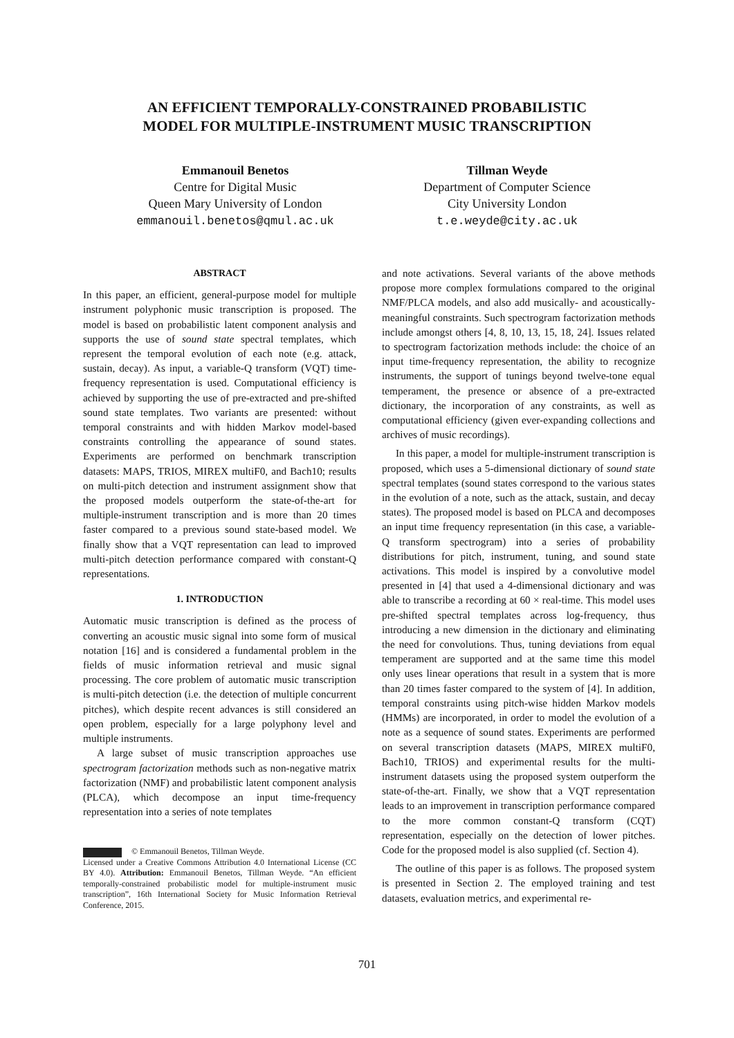AN EFFICIENT TEMPORALLY-CONSTRAINED PROBABILISTIC
MODEL FOR MULTIPLE-INSTRUMENT MUSIC TRANSCRIPTION
Emmanouil Benetos
Centre for Digital Music
Queen Mary University of London
emmanouil.benetos@qmul.ac.uk
Tillman Weyde
Department of Computer Science
City University London
t.e.weyde@city.ac.uk
ABSTRACT
In this paper, an efficient, general-purpose model for multiple instrument polyphonic music transcription is proposed. The model is based on probabilistic latent component analysis and supports the use of sound state spectral templates, which represent the temporal evolution of each note (e.g. attack, sustain, decay). As input, a variable-Q transform (VQT) time-frequency representation is used. Computational efficiency is achieved by supporting the use of pre-extracted and pre-shifted sound state templates. Two variants are presented: without temporal constraints and with hidden Markov model-based constraints controlling the appearance of sound states. Experiments are performed on benchmark transcription datasets: MAPS, TRIOS, MIREX multiF0, and Bach10; results on multi-pitch detection and instrument assignment show that the proposed models outperform the state-of-the-art for multiple-instrument transcription and is more than 20 times faster compared to a previous sound state-based model. We finally show that a VQT representation can lead to improved multi-pitch detection performance compared with constant-Q representations.
1. INTRODUCTION
Automatic music transcription is defined as the process of converting an acoustic music signal into some form of musical notation [16] and is considered a fundamental problem in the fields of music information retrieval and music signal processing. The core problem of automatic music transcription is multi-pitch detection (i.e. the detection of multiple concurrent pitches), which despite recent advances is still considered an open problem, especially for a large polyphony level and multiple instruments.
A large subset of music transcription approaches use spectrogram factorization methods such as non-negative matrix factorization (NMF) and probabilistic latent component analysis (PLCA), which decompose an input time-frequency representation into a series of note templates
© Emmanouil Benetos, Tillman Weyde.
Licensed under a Creative Commons Attribution 4.0 International License (CC BY 4.0). Attribution: Emmanouil Benetos, Tillman Weyde. “An efficient temporally-constrained probabilistic model for multiple-instrument music transcription”, 16th International Society for Music Information Retrieval Conference, 2015.
and note activations. Several variants of the above methods propose more complex formulations compared to the original NMF/PLCA models, and also add musically- and acoustically-meaningful constraints. Such spectrogram factorization methods include amongst others [4, 8, 10, 13, 15, 18, 24]. Issues related to spectrogram factorization methods include: the choice of an input time-frequency representation, the ability to recognize instruments, the support of tunings beyond twelve-tone equal temperament, the presence or absence of a pre-extracted dictionary, the incorporation of any constraints, as well as computational efficiency (given ever-expanding collections and archives of music recordings).
In this paper, a model for multiple-instrument transcription is proposed, which uses a 5-dimensional dictionary of sound state spectral templates (sound states correspond to the various states in the evolution of a note, such as the attack, sustain, and decay states). The proposed model is based on PLCA and decomposes an input time frequency representation (in this case, a variable-Q transform spectrogram) into a series of probability distributions for pitch, instrument, tuning, and sound state activations. This model is inspired by a convolutive model presented in [4] that used a 4-dimensional dictionary and was able to transcribe a recording at 60 × real-time. This model uses pre-shifted spectral templates across log-frequency, thus introducing a new dimension in the dictionary and eliminating the need for convolutions. Thus, tuning deviations from equal temperament are supported and at the same time this model only uses linear operations that result in a system that is more than 20 times faster compared to the system of [4]. In addition, temporal constraints using pitch-wise hidden Markov models (HMMs) are incorporated, in order to model the evolution of a note as a sequence of sound states. Experiments are performed on several transcription datasets (MAPS, MIREX multiF0, Bach10, TRIOS) and experimental results for the multi-instrument datasets using the proposed system outperform the state-of-the-art. Finally, we show that a VQT representation leads to an improvement in transcription performance compared to the more common constant-Q transform (CQT) representation, especially on the detection of lower pitches. Code for the proposed model is also supplied (cf. Section 4).
The outline of this paper is as follows. The proposed system is presented in Section 2. The employed training and test datasets, evaluation metrics, and experimental re-
701